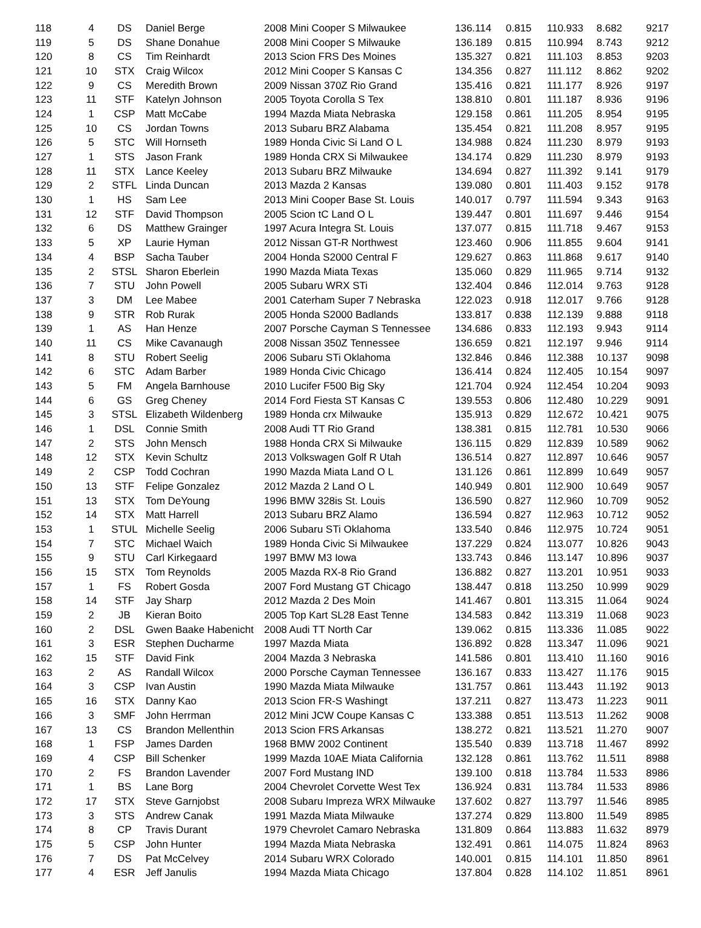| 118 | 4 | DS | Daniel Berge | 2008 Mini Cooper S Milwaukee | 136.114 | 0.815 | 110.933 | 8.682 | 9217 |
| 119 | 5 | DS | Shane Donahue | 2008 Mini Cooper S Milwauke | 136.189 | 0.815 | 110.994 | 8.743 | 9212 |
| 120 | 8 | CS | Tim Reinhardt | 2013 Scion FRS Des Moines | 135.327 | 0.821 | 111.103 | 8.853 | 9203 |
| 121 | 10 | STX | Craig Wilcox | 2012 Mini Cooper S Kansas C | 134.356 | 0.827 | 111.112 | 8.862 | 9202 |
| 122 | 9 | CS | Meredith Brown | 2009 Nissan 370Z Rio Grand | 135.416 | 0.821 | 111.177 | 8.926 | 9197 |
| 123 | 11 | STF | Katelyn Johnson | 2005 Toyota Corolla S Tex | 138.810 | 0.801 | 111.187 | 8.936 | 9196 |
| 124 | 1 | CSP | Matt McCabe | 1994 Mazda Miata Nebraska | 129.158 | 0.861 | 111.205 | 8.954 | 9195 |
| 125 | 10 | CS | Jordan Towns | 2013 Subaru BRZ Alabama | 135.454 | 0.821 | 111.208 | 8.957 | 9195 |
| 126 | 5 | STC | Will Hornseth | 1989 Honda Civic Si Land O L | 134.988 | 0.824 | 111.230 | 8.979 | 9193 |
| 127 | 1 | STS | Jason Frank | 1989 Honda CRX Si Milwaukee | 134.174 | 0.829 | 111.230 | 8.979 | 9193 |
| 128 | 11 | STX | Lance Keeley | 2013 Subaru BRZ Milwauke | 134.694 | 0.827 | 111.392 | 9.141 | 9179 |
| 129 | 2 | STFL | Linda Duncan | 2013 Mazda 2 Kansas | 139.080 | 0.801 | 111.403 | 9.152 | 9178 |
| 130 | 1 | HS | Sam Lee | 2013 Mini Cooper Base St. Louis | 140.017 | 0.797 | 111.594 | 9.343 | 9163 |
| 131 | 12 | STF | David Thompson | 2005 Scion tC Land O L | 139.447 | 0.801 | 111.697 | 9.446 | 9154 |
| 132 | 6 | DS | Matthew Grainger | 1997 Acura Integra St. Louis | 137.077 | 0.815 | 111.718 | 9.467 | 9153 |
| 133 | 5 | XP | Laurie Hyman | 2012 Nissan GT-R Northwest | 123.460 | 0.906 | 111.855 | 9.604 | 9141 |
| 134 | 4 | BSP | Sacha Tauber | 2004 Honda S2000 Central F | 129.627 | 0.863 | 111.868 | 9.617 | 9140 |
| 135 | 2 | STSL | Sharon Eberlein | 1990 Mazda Miata Texas | 135.060 | 0.829 | 111.965 | 9.714 | 9132 |
| 136 | 7 | STU | John Powell | 2005 Subaru WRX STi | 132.404 | 0.846 | 112.014 | 9.763 | 9128 |
| 137 | 3 | DM | Lee Mabee | 2001 Caterham Super 7 Nebraska | 122.023 | 0.918 | 112.017 | 9.766 | 9128 |
| 138 | 9 | STR | Rob Rurak | 2005 Honda S2000 Badlands | 133.817 | 0.838 | 112.139 | 9.888 | 9118 |
| 139 | 1 | AS | Han Henze | 2007 Porsche Cayman S Tennessee | 134.686 | 0.833 | 112.193 | 9.943 | 9114 |
| 140 | 11 | CS | Mike Cavanaugh | 2008 Nissan 350Z Tennessee | 136.659 | 0.821 | 112.197 | 9.946 | 9114 |
| 141 | 8 | STU | Robert Seelig | 2006 Subaru STi Oklahoma | 132.846 | 0.846 | 112.388 | 10.137 | 9098 |
| 142 | 6 | STC | Adam Barber | 1989 Honda Civic Chicago | 136.414 | 0.824 | 112.405 | 10.154 | 9097 |
| 143 | 5 | FM | Angela Barnhouse | 2010 Lucifer F500 Big Sky | 121.704 | 0.924 | 112.454 | 10.204 | 9093 |
| 144 | 6 | GS | Greg Cheney | 2014 Ford Fiesta ST Kansas C | 139.553 | 0.806 | 112.480 | 10.229 | 9091 |
| 145 | 3 | STSL | Elizabeth Wildenberg | 1989 Honda crx Milwauke | 135.913 | 0.829 | 112.672 | 10.421 | 9075 |
| 146 | 1 | DSL | Connie Smith | 2008 Audi TT Rio Grand | 138.381 | 0.815 | 112.781 | 10.530 | 9066 |
| 147 | 2 | STS | John Mensch | 1988 Honda CRX Si Milwauke | 136.115 | 0.829 | 112.839 | 10.589 | 9062 |
| 148 | 12 | STX | Kevin Schultz | 2013 Volkswagen Golf R Utah | 136.514 | 0.827 | 112.897 | 10.646 | 9057 |
| 149 | 2 | CSP | Todd Cochran | 1990 Mazda Miata Land O L | 131.126 | 0.861 | 112.899 | 10.649 | 9057 |
| 150 | 13 | STF | Felipe Gonzalez | 2012 Mazda 2 Land O L | 140.949 | 0.801 | 112.900 | 10.649 | 9057 |
| 151 | 13 | STX | Tom DeYoung | 1996 BMW 328is St. Louis | 136.590 | 0.827 | 112.960 | 10.709 | 9052 |
| 152 | 14 | STX | Matt Harrell | 2013 Subaru BRZ Alamo | 136.594 | 0.827 | 112.963 | 10.712 | 9052 |
| 153 | 1 | STUL | Michelle Seelig | 2006 Subaru STi Oklahoma | 133.540 | 0.846 | 112.975 | 10.724 | 9051 |
| 154 | 7 | STC | Michael Waich | 1989 Honda Civic Si Milwaukee | 137.229 | 0.824 | 113.077 | 10.826 | 9043 |
| 155 | 9 | STU | Carl Kirkegaard | 1997 BMW M3 Iowa | 133.743 | 0.846 | 113.147 | 10.896 | 9037 |
| 156 | 15 | STX | Tom Reynolds | 2005 Mazda RX-8 Rio Grand | 136.882 | 0.827 | 113.201 | 10.951 | 9033 |
| 157 | 1 | FS | Robert Gosda | 2007 Ford Mustang GT Chicago | 138.447 | 0.818 | 113.250 | 10.999 | 9029 |
| 158 | 14 | STF | Jay Sharp | 2012 Mazda 2 Des Moin | 141.467 | 0.801 | 113.315 | 11.064 | 9024 |
| 159 | 2 | JB | Kieran Boito | 2005 Top Kart SL28 East Tenne | 134.583 | 0.842 | 113.319 | 11.068 | 9023 |
| 160 | 2 | DSL | Gwen Baake Habenicht | 2008 Audi TT North Car | 139.062 | 0.815 | 113.336 | 11.085 | 9022 |
| 161 | 3 | ESR | Stephen Ducharme | 1997 Mazda Miata | 136.892 | 0.828 | 113.347 | 11.096 | 9021 |
| 162 | 15 | STF | David Fink | 2004 Mazda 3 Nebraska | 141.586 | 0.801 | 113.410 | 11.160 | 9016 |
| 163 | 2 | AS | Randall Wilcox | 2000 Porsche Cayman Tennessee | 136.167 | 0.833 | 113.427 | 11.176 | 9015 |
| 164 | 3 | CSP | Ivan Austin | 1990 Mazda Miata Milwauke | 131.757 | 0.861 | 113.443 | 11.192 | 9013 |
| 165 | 16 | STX | Danny Kao | 2013 Scion FR-S Washingt | 137.211 | 0.827 | 113.473 | 11.223 | 9011 |
| 166 | 3 | SMF | John Herrman | 2012 Mini JCW Coupe Kansas C | 133.388 | 0.851 | 113.513 | 11.262 | 9008 |
| 167 | 13 | CS | Brandon Mellenthin | 2013 Scion FRS Arkansas | 138.272 | 0.821 | 113.521 | 11.270 | 9007 |
| 168 | 1 | FSP | James Darden | 1968 BMW 2002 Continent | 135.540 | 0.839 | 113.718 | 11.467 | 8992 |
| 169 | 4 | CSP | Bill Schenker | 1999 Mazda 10AE Miata California | 132.128 | 0.861 | 113.762 | 11.511 | 8988 |
| 170 | 2 | FS | Brandon Lavender | 2007 Ford Mustang IND | 139.100 | 0.818 | 113.784 | 11.533 | 8986 |
| 171 | 1 | BS | Lane Borg | 2004 Chevrolet Corvette West Tex | 136.924 | 0.831 | 113.784 | 11.533 | 8986 |
| 172 | 17 | STX | Steve Garnjobst | 2008 Subaru Impreza WRX Milwauke | 137.602 | 0.827 | 113.797 | 11.546 | 8985 |
| 173 | 3 | STS | Andrew Canak | 1991 Mazda Miata Milwauke | 137.274 | 0.829 | 113.800 | 11.549 | 8985 |
| 174 | 8 | CP | Travis Durant | 1979 Chevrolet Camaro Nebraska | 131.809 | 0.864 | 113.883 | 11.632 | 8979 |
| 175 | 5 | CSP | John Hunter | 1994 Mazda Miata Nebraska | 132.491 | 0.861 | 114.075 | 11.824 | 8963 |
| 176 | 7 | DS | Pat McCelvey | 2014 Subaru WRX Colorado | 140.001 | 0.815 | 114.101 | 11.850 | 8961 |
| 177 | 4 | ESR | Jeff Janulis | 1994 Mazda Miata Chicago | 137.804 | 0.828 | 114.102 | 11.851 | 8961 |